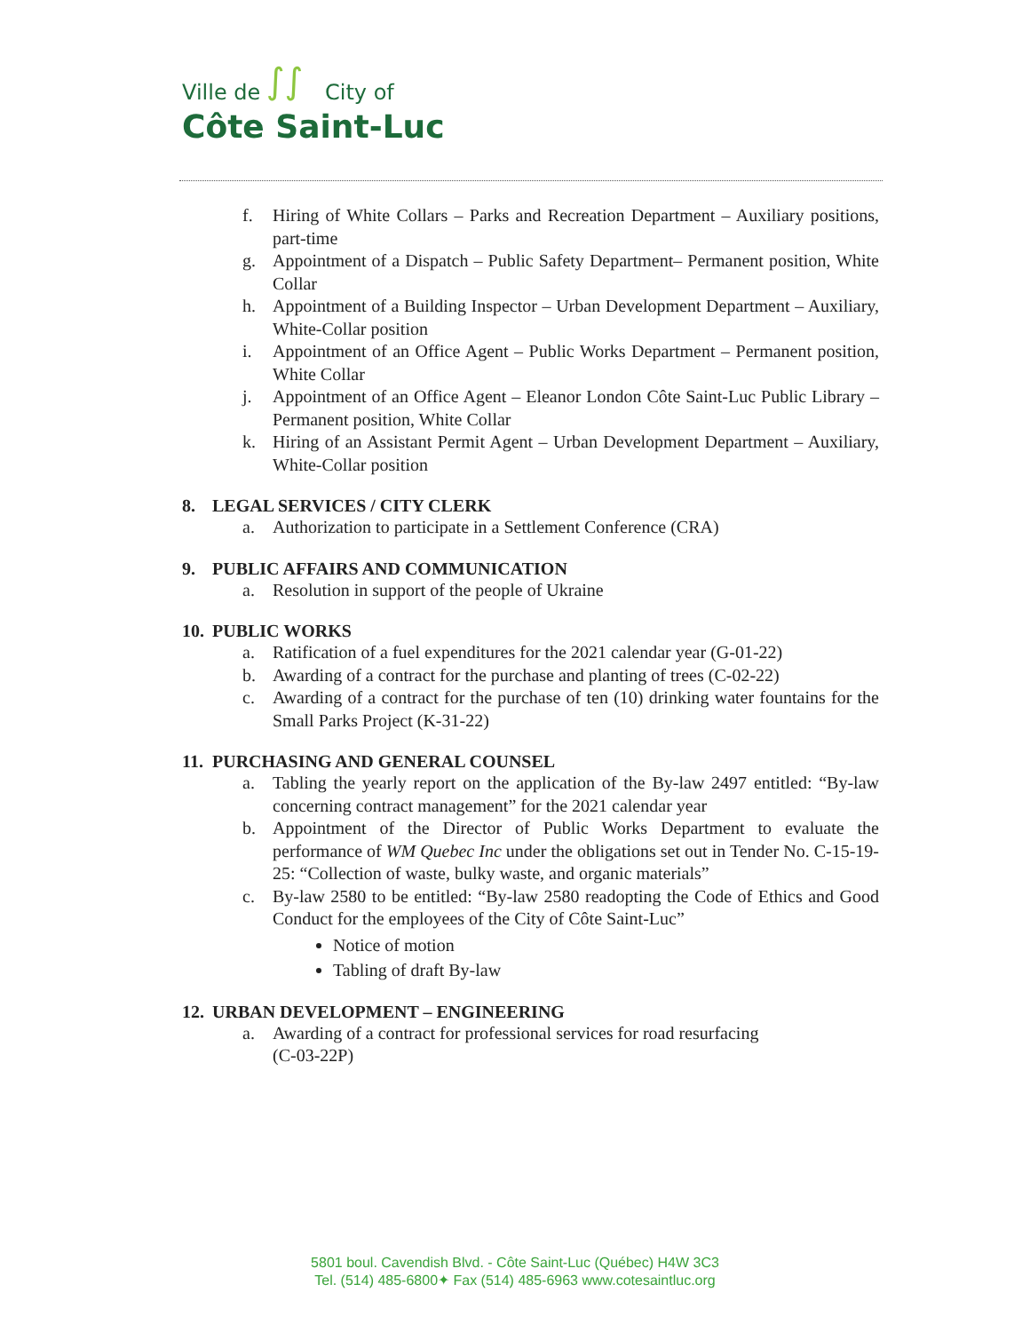Ville de ∫∫ City of
Côte Saint-Luc
f. Hiring of White Collars – Parks and Recreation Department – Auxiliary positions, part-time
g. Appointment of a Dispatch – Public Safety Department– Permanent position, White Collar
h. Appointment of a Building Inspector – Urban Development Department – Auxiliary, White-Collar position
i. Appointment of an Office Agent – Public Works Department – Permanent position, White Collar
j. Appointment of an Office Agent – Eleanor London Côte Saint-Luc Public Library – Permanent position, White Collar
k. Hiring of an Assistant Permit Agent – Urban Development Department – Auxiliary, White-Collar position
8. LEGAL SERVICES / CITY CLERK
a. Authorization to participate in a Settlement Conference (CRA)
9. PUBLIC AFFAIRS AND COMMUNICATION
a. Resolution in support of the people of Ukraine
10. PUBLIC WORKS
a. Ratification of a fuel expenditures for the 2021 calendar year (G-01-22)
b. Awarding of a contract for the purchase and planting of trees (C-02-22)
c. Awarding of a contract for the purchase of ten (10) drinking water fountains for the Small Parks Project (K-31-22)
11. PURCHASING AND GENERAL COUNSEL
a. Tabling the yearly report on the application of the By-law 2497 entitled: “By-law concerning contract management” for the 2021 calendar year
b. Appointment of the Director of Public Works Department to evaluate the performance of WM Quebec Inc under the obligations set out in Tender No. C-15-19-25: “Collection of waste, bulky waste, and organic materials”
c. By-law 2580 to be entitled: “By-law 2580 readopting the Code of Ethics and Good Conduct for the employees of the City of Côte Saint-Luc”
Notice of motion
Tabling of draft By-law
12. URBAN DEVELOPMENT – ENGINEERING
a. Awarding of a contract for professional services for road resurfacing
(C-03-22P)
5801 boul. Cavendish Blvd. - Côte Saint-Luc (Québec) H4W 3C3
Tel. (514) 485-6800✦ Fax (514) 485-6963 www.cotesaintluc.org